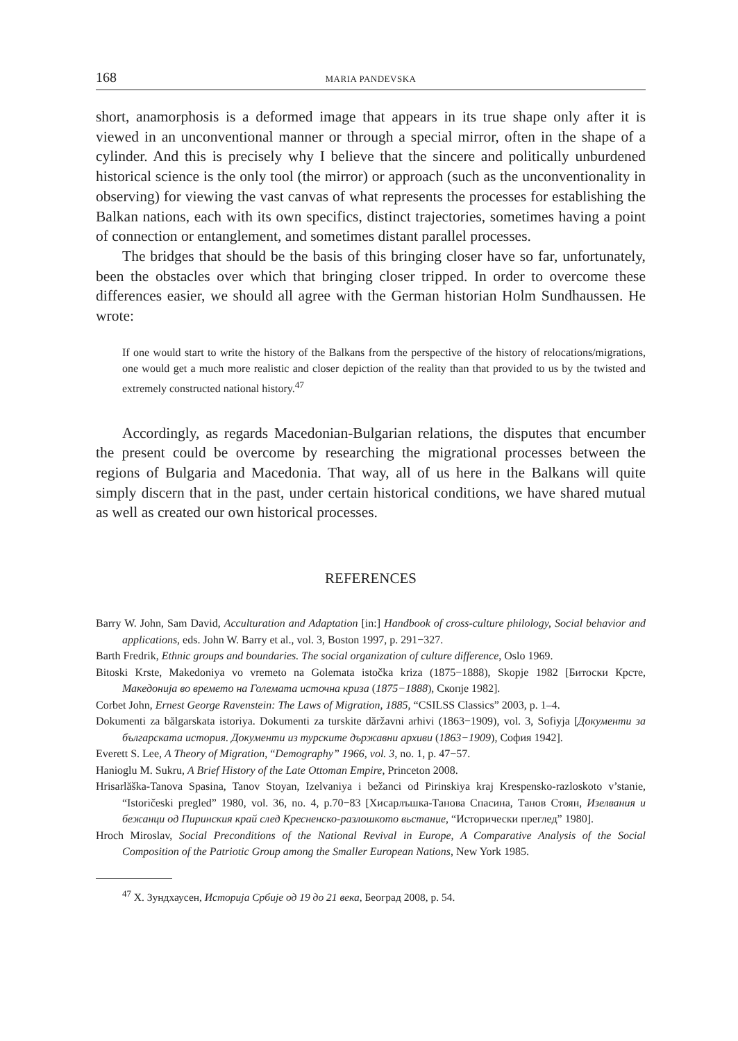168 MARIA PANDEVSKA
short, anamorphosis is a deformed image that appears in its true shape only after it is viewed in an unconventional manner or through a special mirror, often in the shape of a cylinder. And this is precisely why I believe that the sincere and politically unburdened historical science is the only tool (the mirror) or approach (such as the unconventionality in observing) for viewing the vast canvas of what represents the processes for establishing the Balkan nations, each with its own specifics, distinct trajectories, sometimes having a point of connection or entanglement, and sometimes distant parallel processes.
The bridges that should be the basis of this bringing closer have so far, unfortunately, been the obstacles over which that bringing closer tripped. In order to overcome these differences easier, we should all agree with the German historian Holm Sundhaussen. He wrote:
If one would start to write the history of the Balkans from the perspective of the history of relocations/migrations, one would get a much more realistic and closer depiction of the reality than that provided to us by the twisted and extremely constructed national history.<sup>47</sup>
Accordingly, as regards Macedonian-Bulgarian relations, the disputes that encumber the present could be overcome by researching the migrational processes between the regions of Bulgaria and Macedonia. That way, all of us here in the Balkans will quite simply discern that in the past, under certain historical conditions, we have shared mutual as well as created our own historical processes.
REFERENCES
Barry W. John, Sam David, Acculturation and Adaptation [in:] Handbook of cross-culture philology, Social behavior and applications, eds. John W. Barry et al., vol. 3, Boston 1997, p. 291−327.
Barth Fredrik, Ethnic groups and boundaries. The social organization of culture difference, Oslo 1969.
Bitoski Krste, Makedoniya vo vremeto na Golemata istočka kriza (1875−1888), Skopje 1982 [Битоски Крсте, Македонија во времето на Големата источна криза (1875−1888), Скопје 1982].
Corbet John, Ernest George Ravenstein: The Laws of Migration, 1885, “CSILSS Classics” 2003, p. 1–4.
Dokumenti za bălgarskata istoriya. Dokumenti za turskite dăržavni arhivi (1863−1909), vol. 3, Sofiyja [Документи за българската история. Документи из турските държавни архиви (1863−1909), София 1942].
Everett S. Lee, A Theory of Migration, “Demography” 1966, vol. 3, no. 1, p. 47−57.
Hanioglu M. Sukru, A Brief History of the Late Ottoman Empire, Princeton 2008.
Hrisarlăška-Tanova Spasina, Tanov Stoyan, Izelvaniya i bežanci od Pirinskiya kraj Krespensko-razloskoto v’stanie, “Istoričeski pregled” 1980, vol. 36, no. 4, p.70−83 [Хисарлъшка-Танова Спасина, Танов Стоян, Изелвания и бежанци од Пиринския край след Кресненско-разлошкото вьстание, “Исторически преглед” 1980].
Hroch Miroslav, Social Preconditions of the National Revival in Europe, A Comparative Analysis of the Social Composition of the Patriotic Group among the Smaller European Nations, New York 1985.
<sup>47</sup> Х. Зундхаусен, Историја Србије од 19 до 21 века, Београд 2008, p. 54.